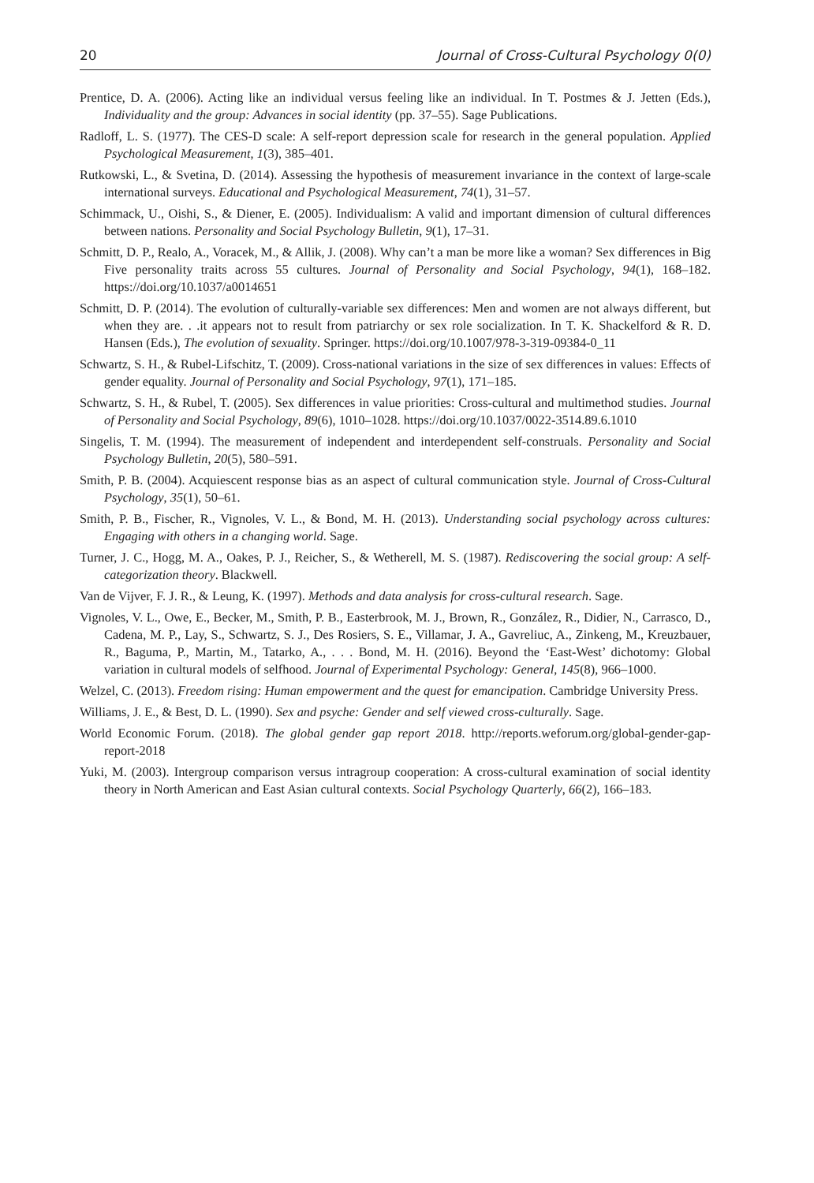20 Journal of Cross-Cultural Psychology 0(0)
Prentice, D. A. (2006). Acting like an individual versus feeling like an individual. In T. Postmes & J. Jetten (Eds.), Individuality and the group: Advances in social identity (pp. 37–55). Sage Publications.
Radloff, L. S. (1977). The CES-D scale: A self-report depression scale for research in the general population. Applied Psychological Measurement, 1(3), 385–401.
Rutkowski, L., & Svetina, D. (2014). Assessing the hypothesis of measurement invariance in the context of large-scale international surveys. Educational and Psychological Measurement, 74(1), 31–57.
Schimmack, U., Oishi, S., & Diener, E. (2005). Individualism: A valid and important dimension of cultural differences between nations. Personality and Social Psychology Bulletin, 9(1), 17–31.
Schmitt, D. P., Realo, A., Voracek, M., & Allik, J. (2008). Why can’t a man be more like a woman? Sex differences in Big Five personality traits across 55 cultures. Journal of Personality and Social Psychology, 94(1), 168–182. https://doi.org/10.1037/a0014651
Schmitt, D. P. (2014). The evolution of culturally-variable sex differences: Men and women are not always different, but when they are. . .it appears not to result from patriarchy or sex role socialization. In T. K. Shackelford & R. D. Hansen (Eds.), The evolution of sexuality. Springer. https://doi.org/10.1007/978-3-319-09384-0_11
Schwartz, S. H., & Rubel-Lifschitz, T. (2009). Cross-national variations in the size of sex differences in values: Effects of gender equality. Journal of Personality and Social Psychology, 97(1), 171–185.
Schwartz, S. H., & Rubel, T. (2005). Sex differences in value priorities: Cross-cultural and multimethod studies. Journal of Personality and Social Psychology, 89(6), 1010–1028. https://doi.org/10.1037/0022-3514.89.6.1010
Singelis, T. M. (1994). The measurement of independent and interdependent self-construals. Personality and Social Psychology Bulletin, 20(5), 580–591.
Smith, P. B. (2004). Acquiescent response bias as an aspect of cultural communication style. Journal of Cross-Cultural Psychology, 35(1), 50–61.
Smith, P. B., Fischer, R., Vignoles, V. L., & Bond, M. H. (2013). Understanding social psychology across cultures: Engaging with others in a changing world. Sage.
Turner, J. C., Hogg, M. A., Oakes, P. J., Reicher, S., & Wetherell, M. S. (1987). Rediscovering the social group: A self-categorization theory. Blackwell.
Van de Vijver, F. J. R., & Leung, K. (1997). Methods and data analysis for cross-cultural research. Sage.
Vignoles, V. L., Owe, E., Becker, M., Smith, P. B., Easterbrook, M. J., Brown, R., González, R., Didier, N., Carrasco, D., Cadena, M. P., Lay, S., Schwartz, S. J., Des Rosiers, S. E., Villamar, J. A., Gavreliuc, A., Zinkeng, M., Kreuzbauer, R., Baguma, P., Martin, M., Tatarko, A., . . . Bond, M. H. (2016). Beyond the ‘East-West’ dichotomy: Global variation in cultural models of selfhood. Journal of Experimental Psychology: General, 145(8), 966–1000.
Welzel, C. (2013). Freedom rising: Human empowerment and the quest for emancipation. Cambridge University Press.
Williams, J. E., & Best, D. L. (1990). Sex and psyche: Gender and self viewed cross-culturally. Sage.
World Economic Forum. (2018). The global gender gap report 2018. http://reports.weforum.org/global-gender-gap-report-2018
Yuki, M. (2003). Intergroup comparison versus intragroup cooperation: A cross-cultural examination of social identity theory in North American and East Asian cultural contexts. Social Psychology Quarterly, 66(2), 166–183.